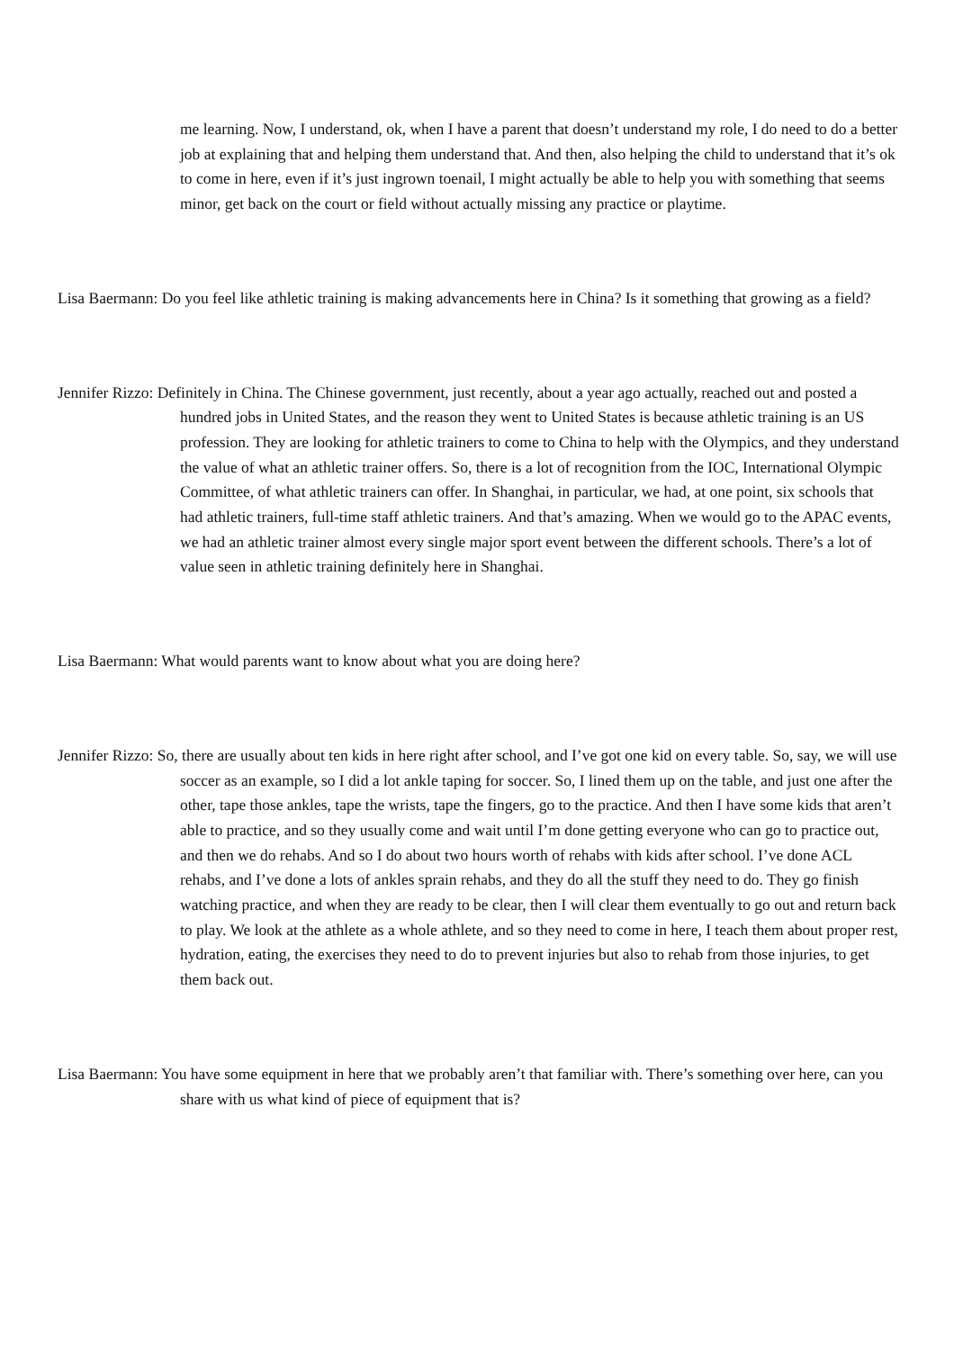me learning. Now, I understand, ok, when I have a parent that doesn’t understand my role, I do need to do a better job at explaining that and helping them understand that. And then, also helping the child to understand that it’s ok to come in here, even if it’s just ingrown toenail, I might actually be able to help you with something that seems minor, get back on the court or field without actually missing any practice or playtime.
Lisa Baermann: Do you feel like athletic training is making advancements here in China? Is it something that growing as a field?
Jennifer Rizzo: Definitely in China. The Chinese government, just recently, about a year ago actually, reached out and posted a hundred jobs in United States, and the reason they went to United States is because athletic training is an US profession. They are looking for athletic trainers to come to China to help with the Olympics, and they understand the value of what an athletic trainer offers. So, there is a lot of recognition from the IOC, International Olympic Committee, of what athletic trainers can offer. In Shanghai, in particular, we had, at one point, six schools that had athletic trainers, full-time staff athletic trainers. And that’s amazing. When we would go to the APAC events, we had an athletic trainer almost every single major sport event between the different schools. There’s a lot of value seen in athletic training definitely here in Shanghai.
Lisa Baermann: What would parents want to know about what you are doing here?
Jennifer Rizzo: So, there are usually about ten kids in here right after school, and I’ve got one kid on every table. So, say, we will use soccer as an example, so I did a lot ankle taping for soccer. So, I lined them up on the table, and just one after the other, tape those ankles, tape the wrists, tape the fingers, go to the practice. And then I have some kids that aren’t able to practice, and so they usually come and wait until I’m done getting everyone who can go to practice out, and then we do rehabs. And so I do about two hours worth of rehabs with kids after school. I’ve done ACL rehabs, and I’ve done a lots of ankles sprain rehabs, and they do all the stuff they need to do. They go finish watching practice, and when they are ready to be clear, then I will clear them eventually to go out and return back to play. We look at the athlete as a whole athlete, and so they need to come in here, I teach them about proper rest, hydration, eating, the exercises they need to do to prevent injuries but also to rehab from those injuries, to get them back out.
Lisa Baermann: You have some equipment in here that we probably aren’t that familiar with. There’s something over here, can you share with us what kind of piece of equipment that is?